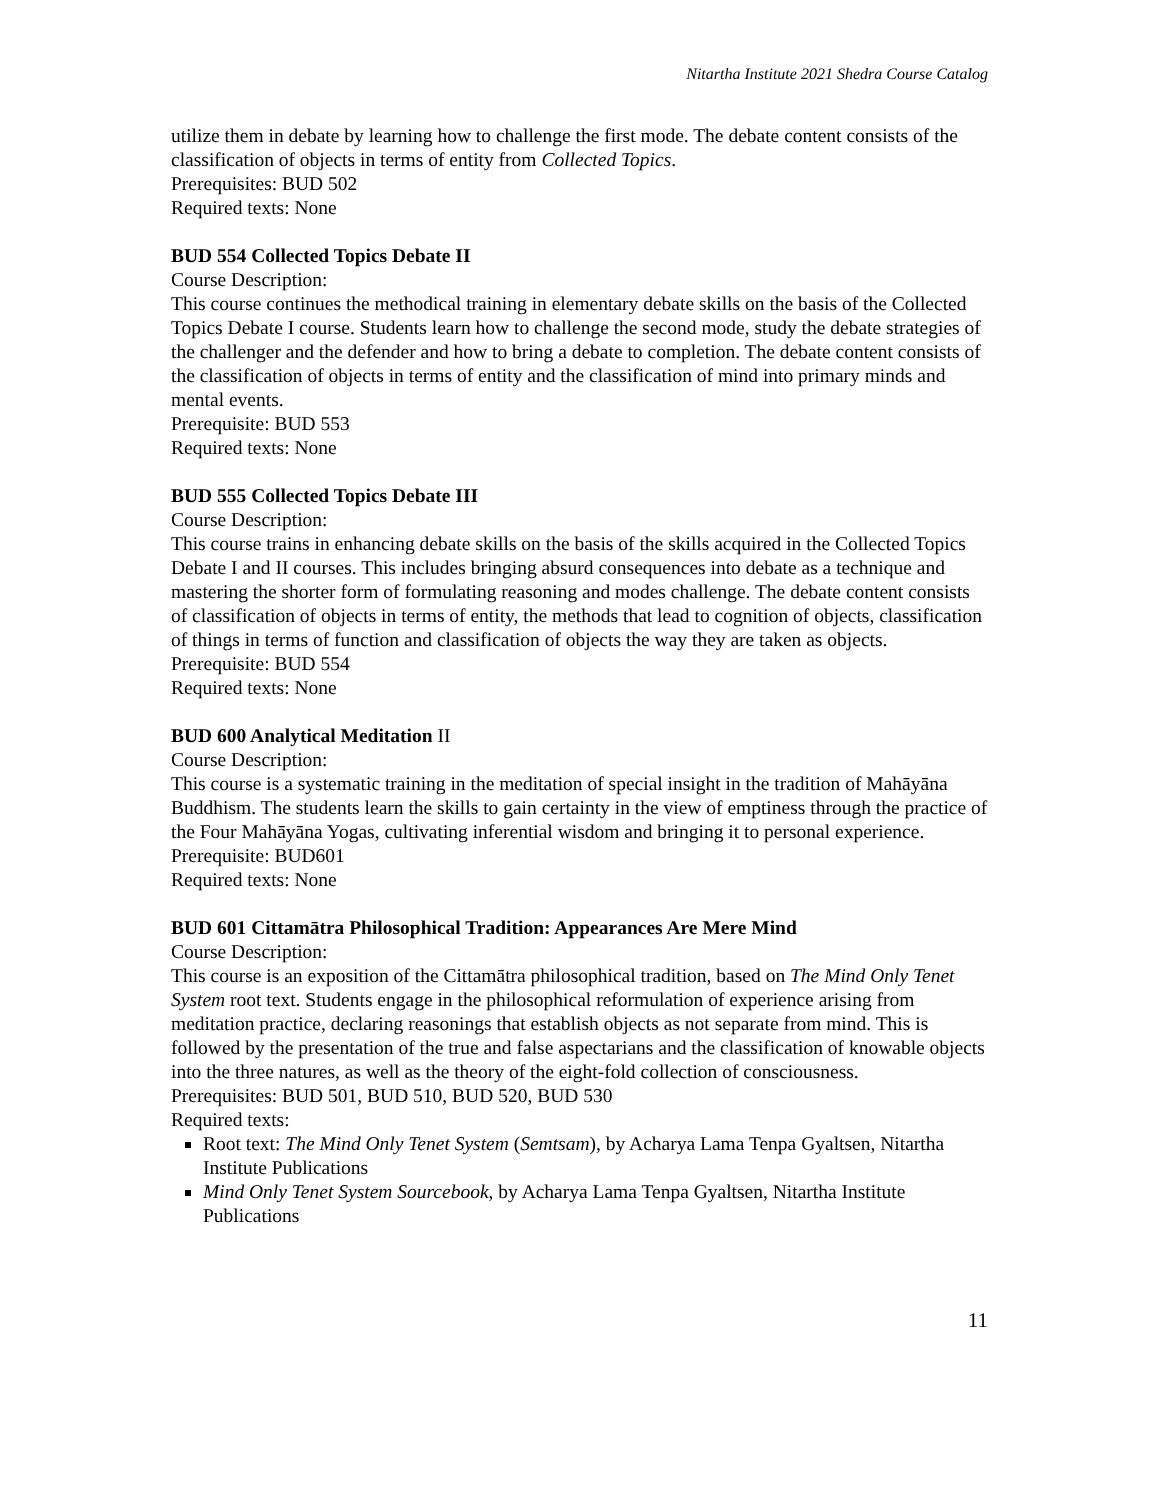Nitartha Institute 2021 Shedra Course Catalog
utilize them in debate by learning how to challenge the first mode. The debate content consists of the classification of objects in terms of entity from Collected Topics.
Prerequisites: BUD 502
Required texts: None
BUD 554 Collected Topics Debate II
Course Description:
This course continues the methodical training in elementary debate skills on the basis of the Collected Topics Debate I course. Students learn how to challenge the second mode, study the debate strategies of the challenger and the defender and how to bring a debate to completion. The debate content consists of the classification of objects in terms of entity and the classification of mind into primary minds and mental events.
Prerequisite: BUD 553
Required texts: None
BUD 555 Collected Topics Debate III
Course Description:
This course trains in enhancing debate skills on the basis of the skills acquired in the Collected Topics Debate I and II courses. This includes bringing absurd consequences into debate as a technique and mastering the shorter form of formulating reasoning and modes challenge. The debate content consists of classification of objects in terms of entity, the methods that lead to cognition of objects, classification of things in terms of function and classification of objects the way they are taken as objects.
Prerequisite: BUD 554
Required texts: None
BUD 600 Analytical Meditation II
Course Description:
This course is a systematic training in the meditation of special insight in the tradition of Mahāyāna Buddhism. The students learn the skills to gain certainty in the view of emptiness through the practice of the Four Mahāyāna Yogas, cultivating inferential wisdom and bringing it to personal experience.
Prerequisite: BUD601
Required texts: None
BUD 601 Cittamātra Philosophical Tradition: Appearances Are Mere Mind
Course Description:
This course is an exposition of the Cittamātra philosophical tradition, based on The Mind Only Tenet System root text. Students engage in the philosophical reformulation of experience arising from meditation practice, declaring reasonings that establish objects as not separate from mind. This is followed by the presentation of the true and false aspectarians and the classification of knowable objects into the three natures, as well as the theory of the eight-fold collection of consciousness.
Prerequisites: BUD 501, BUD 510, BUD 520, BUD 530
Required texts:
Root text: The Mind Only Tenet System (Semtsam), by Acharya Lama Tenpa Gyaltsen, Nitartha Institute Publications
Mind Only Tenet System Sourcebook, by Acharya Lama Tenpa Gyaltsen, Nitartha Institute Publications
11